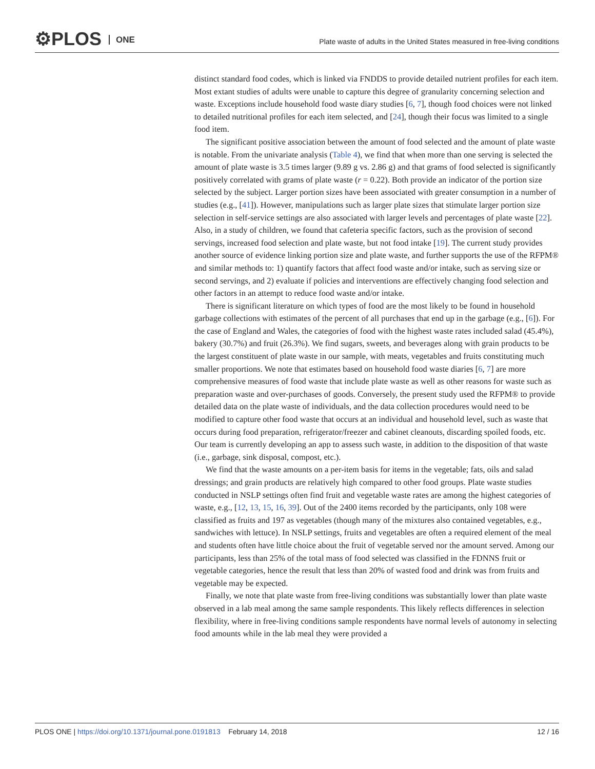⚙PLOS ONE
Plate waste of adults in the United States measured in free-living conditions
distinct standard food codes, which is linked via FNDDS to provide detailed nutrient profiles for each item. Most extant studies of adults were unable to capture this degree of granularity concerning selection and waste. Exceptions include household food waste diary studies [6, 7], though food choices were not linked to detailed nutritional profiles for each item selected, and [24], though their focus was limited to a single food item.
The significant positive association between the amount of food selected and the amount of plate waste is notable. From the univariate analysis (Table 4), we find that when more than one serving is selected the amount of plate waste is 3.5 times larger (9.89 g vs. 2.86 g) and that grams of food selected is significantly positively correlated with grams of plate waste (r = 0.22). Both provide an indicator of the portion size selected by the subject. Larger portion sizes have been associated with greater consumption in a number of studies (e.g., [41]). However, manipulations such as larger plate sizes that stimulate larger portion size selection in self-service settings are also associated with larger levels and percentages of plate waste [22]. Also, in a study of children, we found that cafeteria specific factors, such as the provision of second servings, increased food selection and plate waste, but not food intake [19]. The current study provides another source of evidence linking portion size and plate waste, and further supports the use of the RFPM® and similar methods to: 1) quantify factors that affect food waste and/or intake, such as serving size or second servings, and 2) evaluate if policies and interventions are effectively changing food selection and other factors in an attempt to reduce food waste and/or intake.
There is significant literature on which types of food are the most likely to be found in household garbage collections with estimates of the percent of all purchases that end up in the garbage (e.g., [6]). For the case of England and Wales, the categories of food with the highest waste rates included salad (45.4%), bakery (30.7%) and fruit (26.3%). We find sugars, sweets, and beverages along with grain products to be the largest constituent of plate waste in our sample, with meats, vegetables and fruits constituting much smaller proportions. We note that estimates based on household food waste diaries [6, 7] are more comprehensive measures of food waste that include plate waste as well as other reasons for waste such as preparation waste and over-purchases of goods. Conversely, the present study used the RFPM® to provide detailed data on the plate waste of individuals, and the data collection procedures would need to be modified to capture other food waste that occurs at an individual and household level, such as waste that occurs during food preparation, refrigerator/freezer and cabinet cleanouts, discarding spoiled foods, etc. Our team is currently developing an app to assess such waste, in addition to the disposition of that waste (i.e., garbage, sink disposal, compost, etc.).
We find that the waste amounts on a per-item basis for items in the vegetable; fats, oils and salad dressings; and grain products are relatively high compared to other food groups. Plate waste studies conducted in NSLP settings often find fruit and vegetable waste rates are among the highest categories of waste, e.g., [12, 13, 15, 16, 39]. Out of the 2400 items recorded by the participants, only 108 were classified as fruits and 197 as vegetables (though many of the mixtures also contained vegetables, e.g., sandwiches with lettuce). In NSLP settings, fruits and vegetables are often a required element of the meal and students often have little choice about the fruit of vegetable served nor the amount served. Among our participants, less than 25% of the total mass of food selected was classified in the FDNNS fruit or vegetable categories, hence the result that less than 20% of wasted food and drink was from fruits and vegetable may be expected.
Finally, we note that plate waste from free-living conditions was substantially lower than plate waste observed in a lab meal among the same sample respondents. This likely reflects differences in selection flexibility, where in free-living conditions sample respondents have normal levels of autonomy in selecting food amounts while in the lab meal they were provided a
PLOS ONE | https://doi.org/10.1371/journal.pone.0191813 February 14, 2018
12 / 16